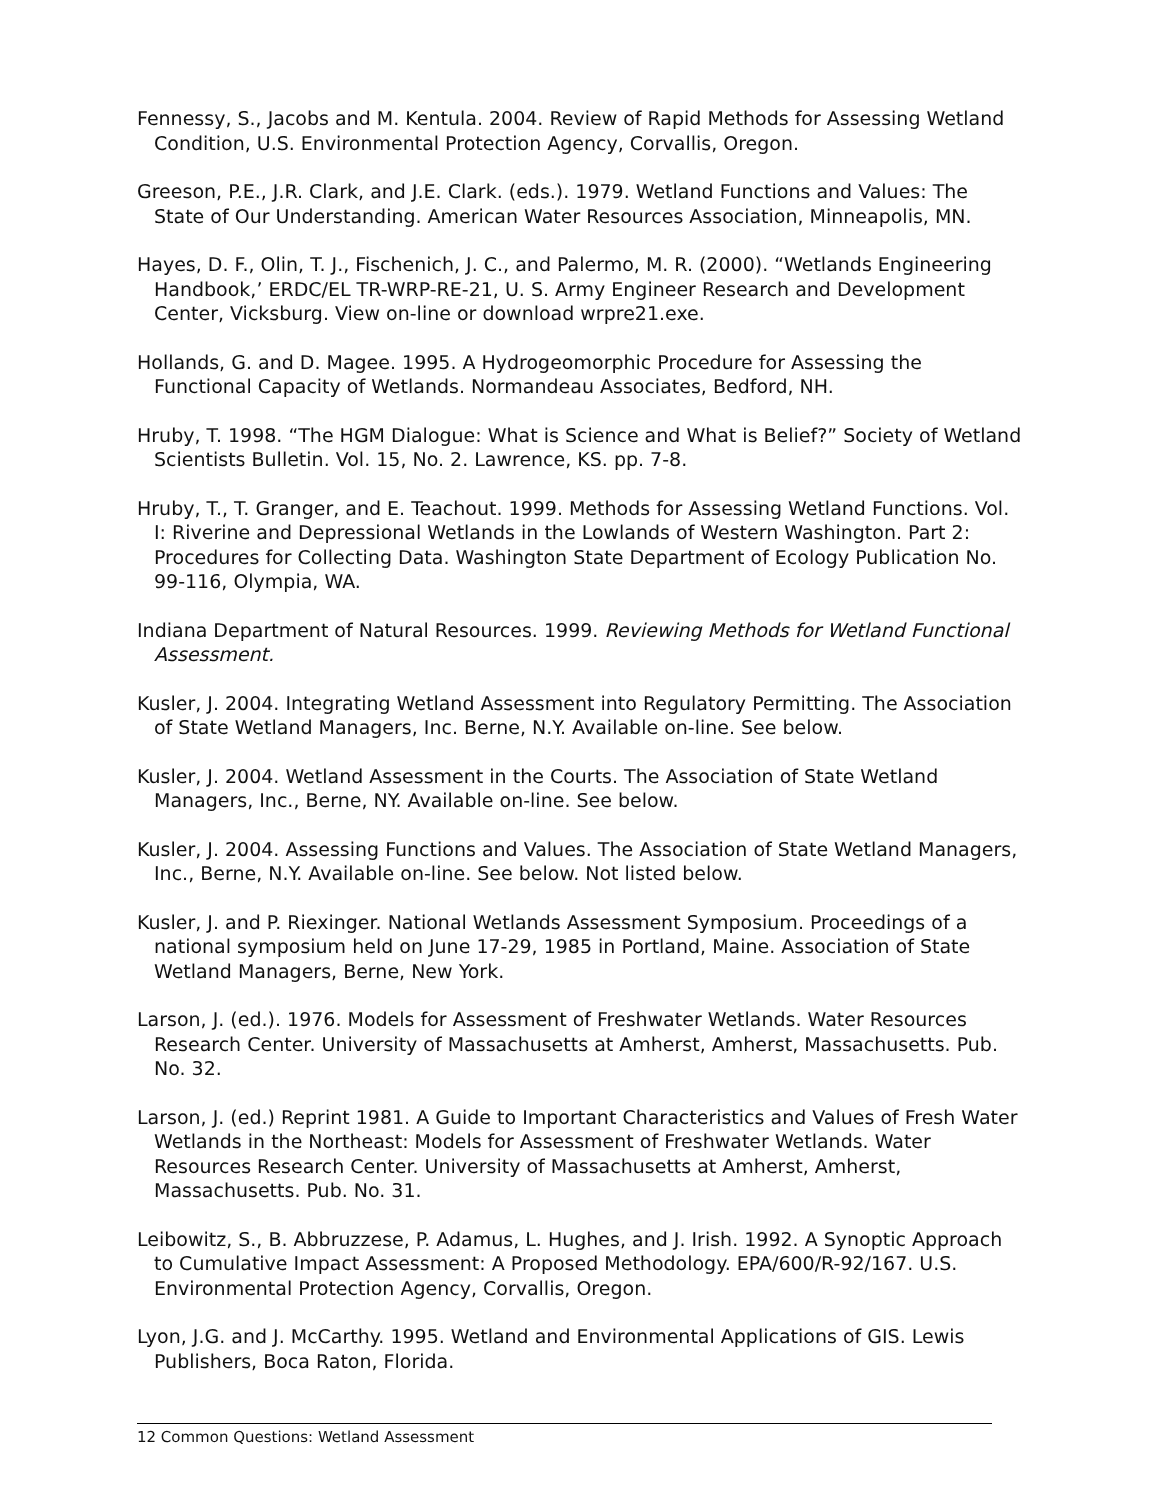Fennessy, S., Jacobs and M. Kentula. 2004. Review of Rapid Methods for Assessing Wetland Condition, U.S. Environmental Protection Agency, Corvallis, Oregon.
Greeson, P.E., J.R. Clark, and J.E. Clark. (eds.). 1979. Wetland Functions and Values: The State of Our Understanding. American Water Resources Association, Minneapolis, MN.
Hayes, D. F., Olin, T. J., Fischenich, J. C., and Palermo, M. R. (2000). “Wetlands Engineering Handbook,’ ERDC/EL TR-WRP-RE-21, U. S. Army Engineer Research and Development Center, Vicksburg. View on-line or download wrpre21.exe.
Hollands, G. and D. Magee. 1995. A Hydrogeomorphic Procedure for Assessing the Functional Capacity of Wetlands. Normandeau Associates, Bedford, NH.
Hruby, T. 1998. “The HGM Dialogue: What is Science and What is Belief?” Society of Wetland Scientists Bulletin. Vol. 15, No. 2. Lawrence, KS. pp. 7-8.
Hruby, T., T. Granger, and E. Teachout. 1999. Methods for Assessing Wetland Functions. Vol. I: Riverine and Depressional Wetlands in the Lowlands of Western Washington. Part 2: Procedures for Collecting Data. Washington State Department of Ecology Publication No. 99-116, Olympia, WA.
Indiana Department of Natural Resources. 1999. Reviewing Methods for Wetland Functional Assessment.
Kusler, J. 2004. Integrating Wetland Assessment into Regulatory Permitting. The Association of State Wetland Managers, Inc. Berne, N.Y. Available on-line. See below.
Kusler, J. 2004. Wetland Assessment in the Courts. The Association of State Wetland Managers, Inc., Berne, NY. Available on-line. See below.
Kusler, J. 2004. Assessing Functions and Values. The Association of State Wetland Managers, Inc., Berne, N.Y. Available on-line. See below. Not listed below.
Kusler, J. and P. Riexinger. National Wetlands Assessment Symposium. Proceedings of a national symposium held on June 17-29, 1985 in Portland, Maine. Association of State Wetland Managers, Berne, New York.
Larson, J. (ed.). 1976. Models for Assessment of Freshwater Wetlands. Water Resources Research Center. University of Massachusetts at Amherst, Amherst, Massachusetts. Pub. No. 32.
Larson, J. (ed.) Reprint 1981. A Guide to Important Characteristics and Values of Fresh Water Wetlands in the Northeast: Models for Assessment of Freshwater Wetlands. Water Resources Research Center. University of Massachusetts at Amherst, Amherst, Massachusetts. Pub. No. 31.
Leibowitz, S., B. Abbruzzese, P. Adamus, L. Hughes, and J. Irish. 1992. A Synoptic Approach to Cumulative Impact Assessment: A Proposed Methodology. EPA/600/R-92/167. U.S. Environmental Protection Agency, Corvallis, Oregon.
Lyon, J.G. and J. McCarthy. 1995. Wetland and Environmental Applications of GIS. Lewis Publishers, Boca Raton, Florida.
12 Common Questions: Wetland Assessment